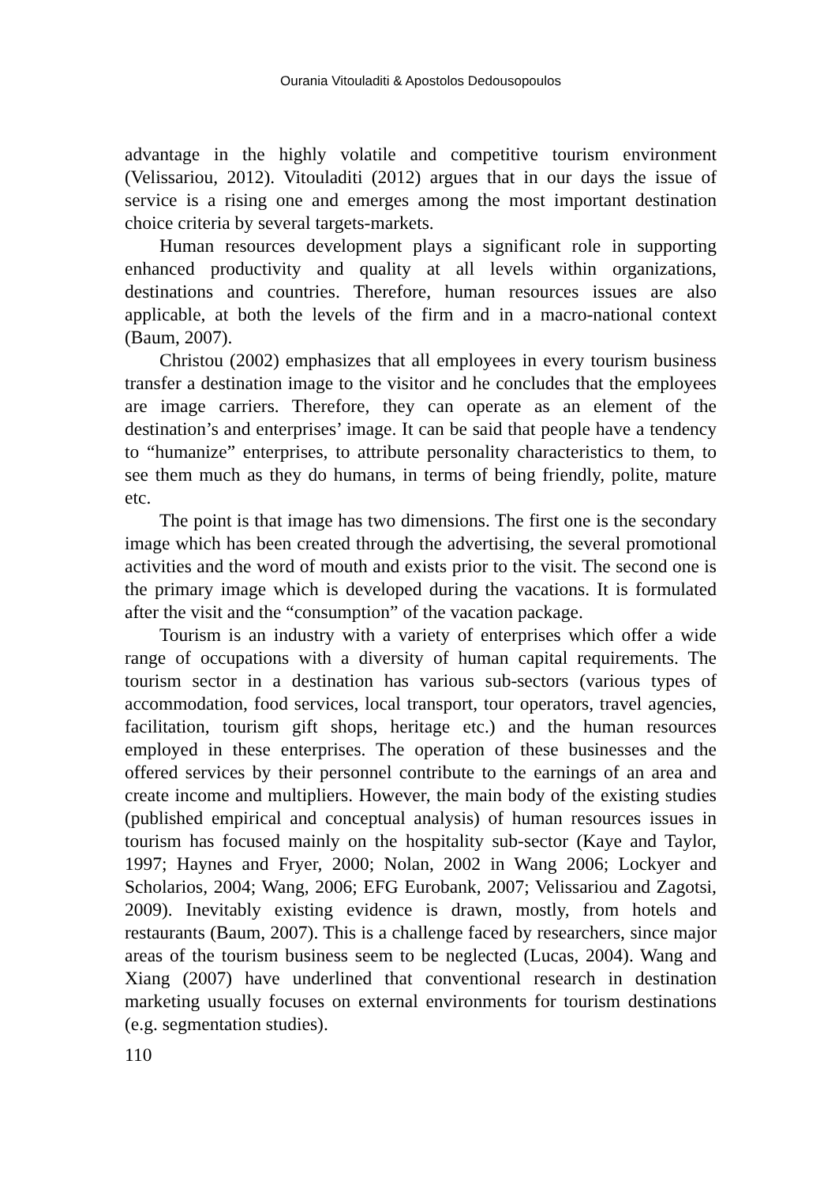Ourania Vitouladiti & Apostolos Dedousopoulos
advantage in the highly volatile and competitive tourism environment (Velissariou, 2012). Vitouladiti (2012) argues that in our days the issue of service is a rising one and emerges among the most important destination choice criteria by several targets-markets.
Human resources development plays a significant role in supporting enhanced productivity and quality at all levels within organizations, destinations and countries. Therefore, human resources issues are also applicable, at both the levels of the firm and in a macro-national context (Baum, 2007).
Christou (2002) emphasizes that all employees in every tourism business transfer a destination image to the visitor and he concludes that the employees are image carriers. Therefore, they can operate as an element of the destination’s and enterprises’ image. It can be said that people have a tendency to “humanize” enterprises, to attribute personality characteristics to them, to see them much as they do humans, in terms of being friendly, polite, mature etc.
The point is that image has two dimensions. The first one is the secondary image which has been created through the advertising, the several promotional activities and the word of mouth and exists prior to the visit. The second one is the primary image which is developed during the vacations. It is formulated after the visit and the “consumption” of the vacation package.
Tourism is an industry with a variety of enterprises which offer a wide range of occupations with a diversity of human capital requirements. The tourism sector in a destination has various sub-sectors (various types of accommodation, food services, local transport, tour operators, travel agencies, facilitation, tourism gift shops, heritage etc.) and the human resources employed in these enterprises. The operation of these businesses and the offered services by their personnel contribute to the earnings of an area and create income and multipliers. However, the main body of the existing studies (published empirical and conceptual analysis) of human resources issues in tourism has focused mainly on the hospitality sub-sector (Kaye and Taylor, 1997; Haynes and Fryer, 2000; Nolan, 2002 in Wang 2006; Lockyer and Scholarios, 2004; Wang, 2006; EFG Eurobank, 2007; Velissariou and Zagotsi, 2009). Inevitably existing evidence is drawn, mostly, from hotels and restaurants (Baum, 2007). This is a challenge faced by researchers, since major areas of the tourism business seem to be neglected (Lucas, 2004). Wang and Xiang (2007) have underlined that conventional research in destination marketing usually focuses on external environments for tourism destinations (e.g. segmentation studies).
110